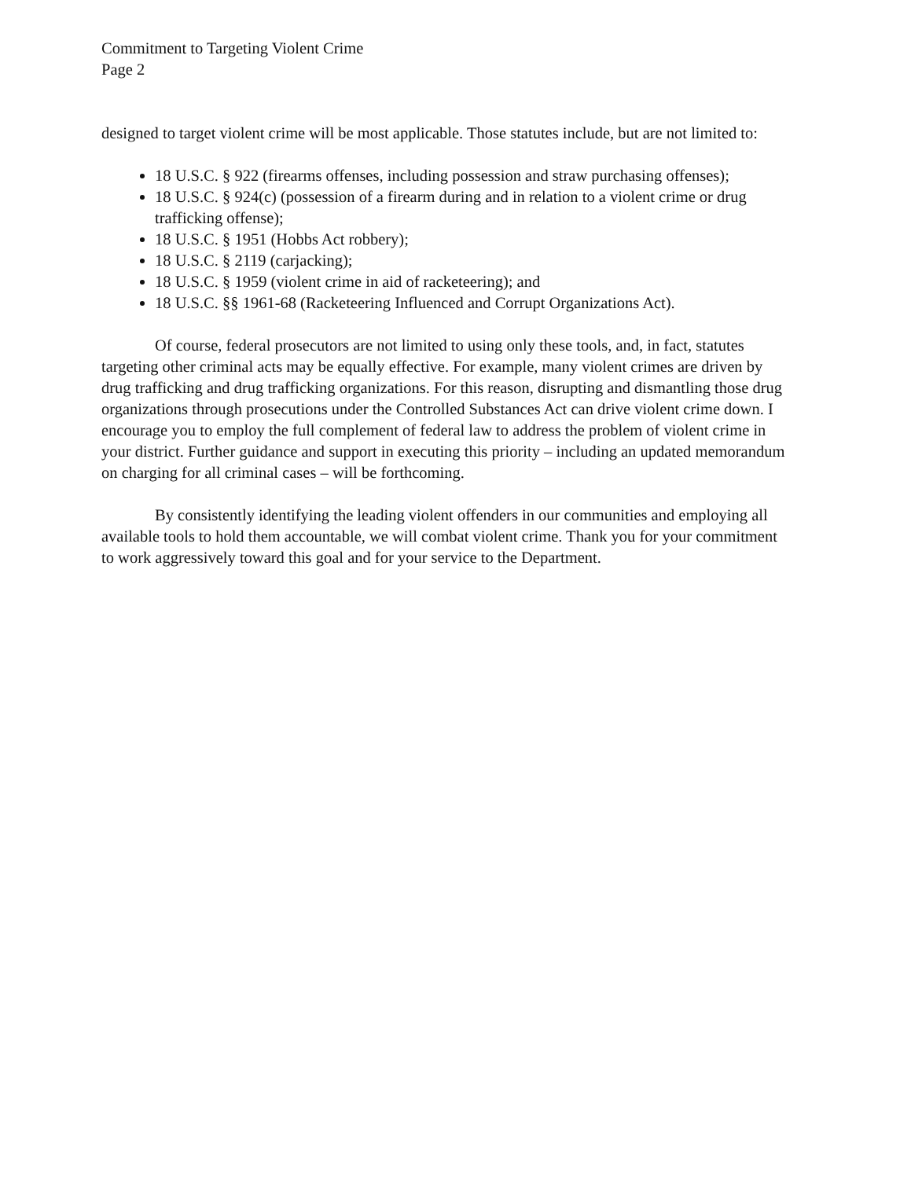Commitment to Targeting Violent Crime
Page 2
designed to target violent crime will be most applicable. Those statutes include, but are not limited to:
18 U.S.C. § 922 (firearms offenses, including possession and straw purchasing offenses);
18 U.S.C. § 924(c) (possession of a firearm during and in relation to a violent crime or drug trafficking offense);
18 U.S.C. § 1951 (Hobbs Act robbery);
18 U.S.C. § 2119 (carjacking);
18 U.S.C. § 1959 (violent crime in aid of racketeering); and
18 U.S.C. §§ 1961-68 (Racketeering Influenced and Corrupt Organizations Act).
Of course, federal prosecutors are not limited to using only these tools, and, in fact, statutes targeting other criminal acts may be equally effective. For example, many violent crimes are driven by drug trafficking and drug trafficking organizations. For this reason, disrupting and dismantling those drug organizations through prosecutions under the Controlled Substances Act can drive violent crime down. I encourage you to employ the full complement of federal law to address the problem of violent crime in your district. Further guidance and support in executing this priority – including an updated memorandum on charging for all criminal cases – will be forthcoming.
By consistently identifying the leading violent offenders in our communities and employing all available tools to hold them accountable, we will combat violent crime. Thank you for your commitment to work aggressively toward this goal and for your service to the Department.